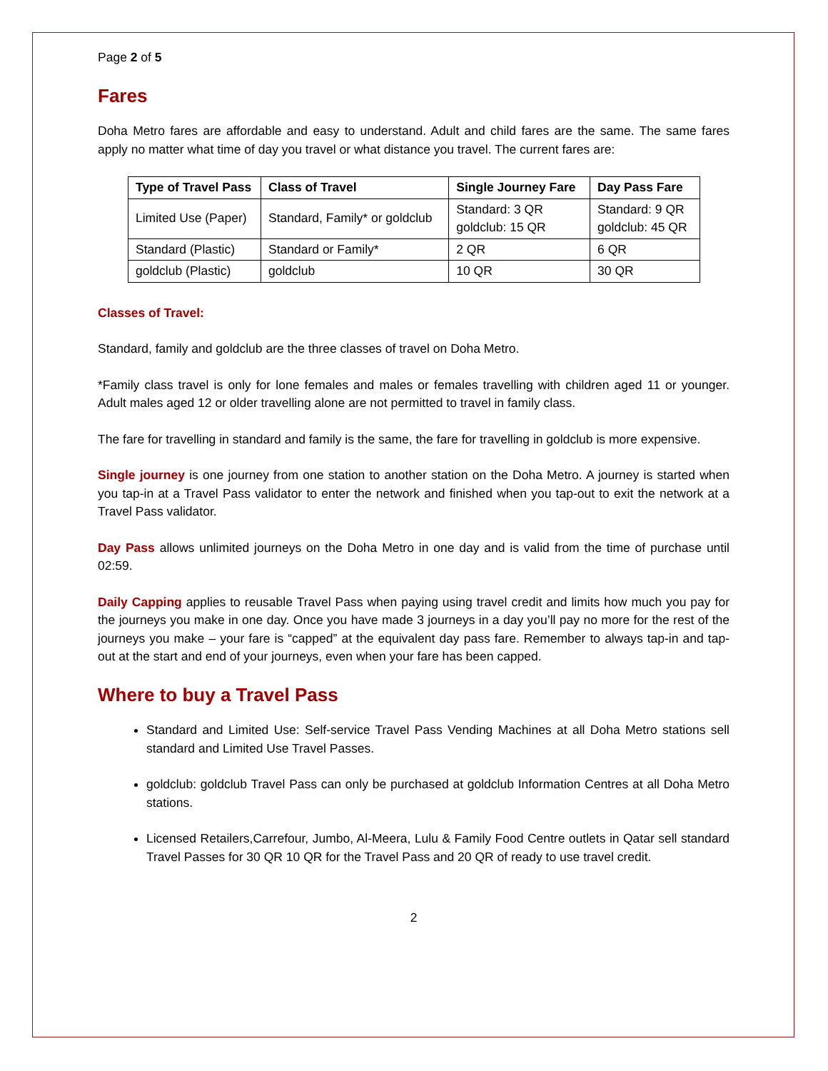Page 2 of 5
Fares
Doha Metro fares are affordable and easy to understand. Adult and child fares are the same. The same fares apply no matter what time of day you travel or what distance you travel. The current fares are:
| Type of Travel Pass | Class of Travel | Single Journey Fare | Day Pass Fare |
| --- | --- | --- | --- |
| Limited Use (Paper) | Standard, Family* or goldclub | Standard: 3 QR goldclub: 15 QR | Standard: 9 QR goldclub: 45 QR |
| Standard (Plastic) | Standard or Family* | 2 QR | 6 QR |
| goldclub (Plastic) | goldclub | 10 QR | 30 QR |
Classes of Travel:
Standard, family and goldclub are the three classes of travel on Doha Metro.
*Family class travel is only for lone females and males or females travelling with children aged 11 or younger. Adult males aged 12 or older travelling alone are not permitted to travel in family class.
The fare for travelling in standard and family is the same, the fare for travelling in goldclub is more expensive.
Single journey is one journey from one station to another station on the Doha Metro. A journey is started when you tap-in at a Travel Pass validator to enter the network and finished when you tap-out to exit the network at a Travel Pass validator.
Day Pass allows unlimited journeys on the Doha Metro in one day and is valid from the time of purchase until 02:59.
Daily Capping applies to reusable Travel Pass when paying using travel credit and limits how much you pay for the journeys you make in one day. Once you have made 3 journeys in a day you’ll pay no more for the rest of the journeys you make – your fare is “capped” at the equivalent day pass fare. Remember to always tap-in and tap-out at the start and end of your journeys, even when your fare has been capped.
Where to buy a Travel Pass
Standard and Limited Use: Self-service Travel Pass Vending Machines at all Doha Metro stations sell standard and Limited Use Travel Passes.
goldclub: goldclub Travel Pass can only be purchased at goldclub Information Centres at all Doha Metro stations.
Licensed Retailers,Carrefour, Jumbo, Al-Meera, Lulu & Family Food Centre outlets in Qatar sell standard Travel Passes for 30 QR 10 QR for the Travel Pass and 20 QR of ready to use travel credit.
2